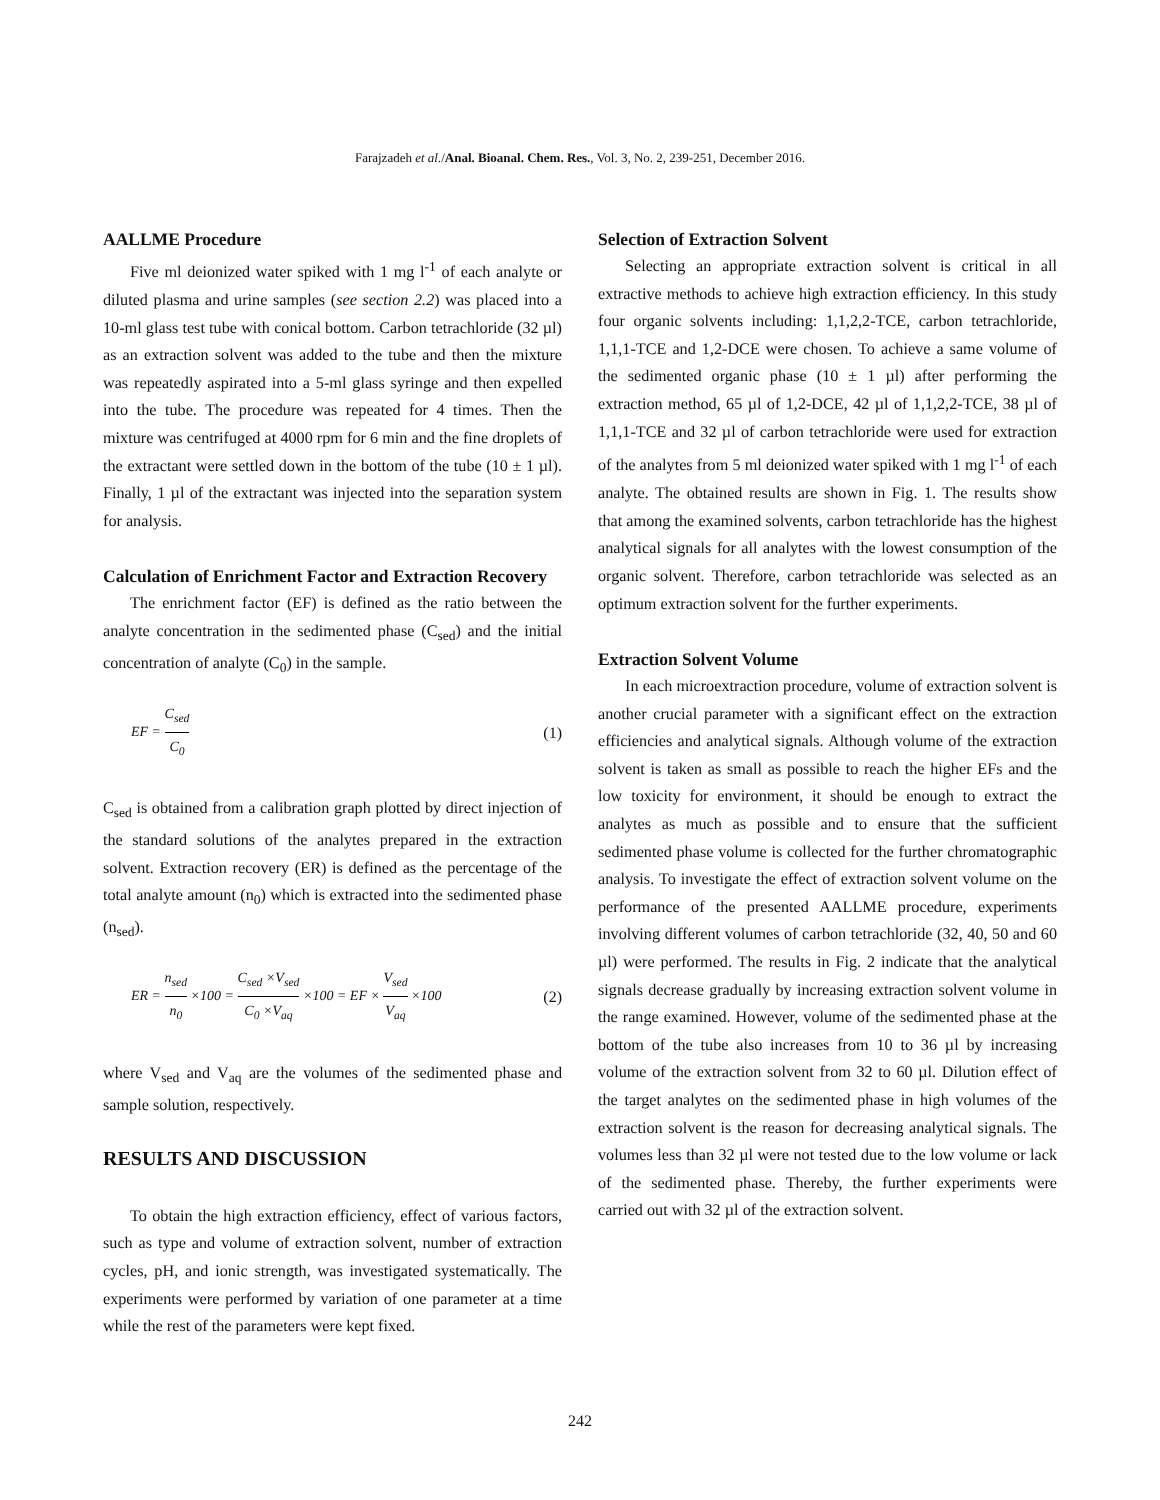Farajzadeh et al./Anal. Bioanal. Chem. Res., Vol. 3, No. 2, 239-251, December 2016.
AALLME Procedure
Five ml deionized water spiked with 1 mg l<sup>-1</sup> of each analyte or diluted plasma and urine samples (see section 2.2) was placed into a 10-ml glass test tube with conical bottom. Carbon tetrachloride (32 µl) as an extraction solvent was added to the tube and then the mixture was repeatedly aspirated into a 5-ml glass syringe and then expelled into the tube. The procedure was repeated for 4 times. Then the mixture was centrifuged at 4000 rpm for 6 min and the fine droplets of the extractant were settled down in the bottom of the tube (10 ± 1 µl). Finally, 1 µl of the extractant was injected into the separation system for analysis.
Calculation of Enrichment Factor and Extraction Recovery
The enrichment factor (EF) is defined as the ratio between the analyte concentration in the sedimented phase (C<sub>sed</sub>) and the initial concentration of analyte (C<sub>0</sub>) in the sample.
EF = C<sub>sed</sub> C<sub>0</sub> (1)
C<sub>sed</sub> is obtained from a calibration graph plotted by direct injection of the standard solutions of the analytes prepared in the extraction solvent. Extraction recovery (ER) is defined as the percentage of the total analyte amount (n<sub>0</sub>) which is extracted into the sedimented phase (n<sub>sed</sub>).
ER = n<sub>sed</sub> n<sub>0</sub> ×100 = C<sub>sed</sub> ×V<sub>sed</sub> C<sub>0</sub> ×V<sub>aq</sub> ×100 = EF × V<sub>sed</sub> V<sub>aq</sub> ×100
(2)
where V<sub>sed</sub> and V<sub>aq</sub> are the volumes of the sedimented phase and sample solution, respectively.
RESULTS AND DISCUSSION
To obtain the high extraction efficiency, effect of various factors, such as type and volume of extraction solvent, number of extraction cycles, pH, and ionic strength, was investigated systematically. The experiments were performed by variation of one parameter at a time while the rest of the parameters were kept fixed.
Selection of Extraction Solvent
Selecting an appropriate extraction solvent is critical in all extractive methods to achieve high extraction efficiency. In this study four organic solvents including: 1,1,2,2-TCE, carbon tetrachloride, 1,1,1-TCE and 1,2-DCE were chosen. To achieve a same volume of the sedimented organic phase (10 ± 1 µl) after performing the extraction method, 65 µl of 1,2-DCE, 42 µl of 1,1,2,2-TCE, 38 µl of 1,1,1-TCE and 32 µl of carbon tetrachloride were used for extraction of the analytes from 5 ml deionized water spiked with 1 mg l<sup>-1</sup> of each analyte. The obtained results are shown in Fig. 1. The results show that among the examined solvents, carbon tetrachloride has the highest analytical signals for all analytes with the lowest consumption of the organic solvent. Therefore, carbon tetrachloride was selected as an optimum extraction solvent for the further experiments.
Extraction Solvent Volume
In each microextraction procedure, volume of extraction solvent is another crucial parameter with a significant effect on the extraction efficiencies and analytical signals. Although volume of the extraction solvent is taken as small as possible to reach the higher EFs and the low toxicity for environment, it should be enough to extract the analytes as much as possible and to ensure that the sufficient sedimented phase volume is collected for the further chromatographic analysis. To investigate the effect of extraction solvent volume on the performance of the presented AALLME procedure, experiments involving different volumes of carbon tetrachloride (32, 40, 50 and 60 µl) were performed. The results in Fig. 2 indicate that the analytical signals decrease gradually by increasing extraction solvent volume in the range examined. However, volume of the sedimented phase at the bottom of the tube also increases from 10 to 36 µl by increasing volume of the extraction solvent from 32 to 60 µl. Dilution effect of the target analytes on the sedimented phase in high volumes of the extraction solvent is the reason for decreasing analytical signals. The volumes less than 32 µl were not tested due to the low volume or lack of the sedimented phase. Thereby, the further experiments were carried out with 32 µl of the extraction solvent.
242